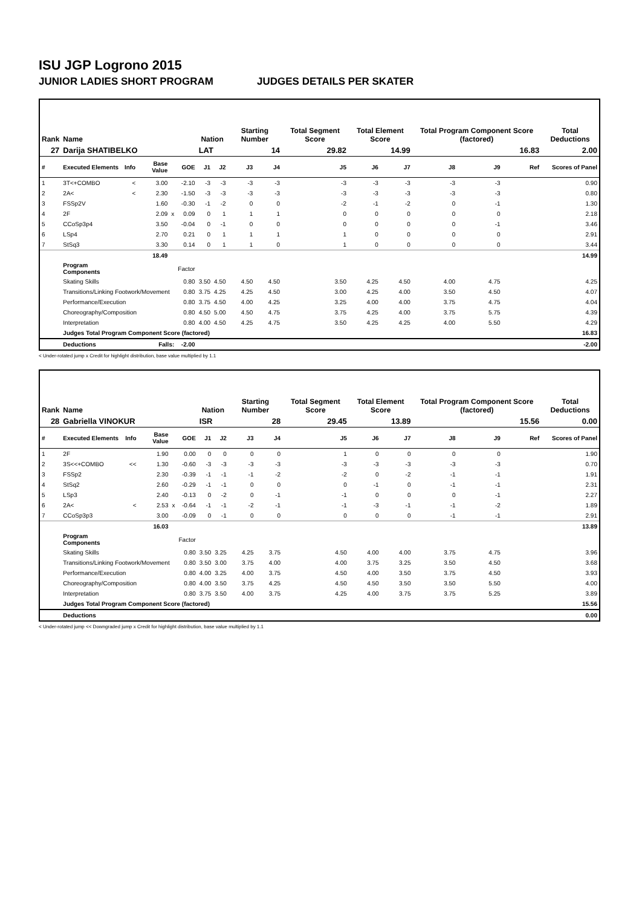ISU JGP Logrono 2015
JUNIOR LADIES SHORT PROGRAM JUDGES DETAILS PER SKATER
| Rank | Name | | | | | Nation | | Starting Number | | Total Segment Score | Total Element Score | | Total Program Component Score (factored) | | | Total Deductions |
| 27 | Darija SHATIBELKO | | | | | LAT | | 14 | | 29.82 | 14.99 | | 16.83 | | | 2.00 |
| # | Executed Elements | Info | Base Value | | GOE | J1 | J2 | J3 | J4 | J5 | J6 | J7 | J8 | J9 | Ref | Scores of Panel |
| 1 | 3T<+COMBO | < | 3.00 | | -2.10 | -3 | -3 | -3 | -3 | -3 | -3 | -3 | -3 | -3 | | 0.90 |
| 2 | 2A< | < | 2.30 | | -1.50 | -3 | -3 | -3 | -3 | -3 | -3 | -3 | -3 | -3 | | 0.80 |
| 3 | FSSp2V | | 1.60 | | -0.30 | -1 | -2 | 0 | 0 | -2 | -1 | -2 | 0 | -1 | | 1.30 |
| 4 | 2F | | 2.09 | x | 0.09 | 0 | 1 | 1 | 1 | 0 | 0 | 0 | 0 | 0 | | 2.18 |
| 5 | CCoSp3p4 | | 3.50 | | -0.04 | 0 | -1 | 0 | 0 | 0 | 0 | 0 | 0 | -1 | | 3.46 |
| 6 | LSp4 | | 2.70 | | 0.21 | 0 | 1 | 1 | 1 | 1 | 0 | 0 | 0 | 0 | | 2.91 |
| 7 | StSq3 | | 3.30 | | 0.14 | 0 | 1 | 1 | 0 | 1 | 0 | 0 | 0 | 0 | | 3.44 |
| | | | 18.49 | | | | | | | | | | | | | 14.99 |
| | Program Components | | | | Factor | | | | | | | | | | | |
| | Skating Skills | | | | 0.80 | 3.50 | 4.50 | 4.50 | 4.50 | 3.50 | 4.25 | 4.50 | 4.00 | 4.75 | | 4.25 |
| | Transitions/Linking Footwork/Movement | | | | 0.80 | 3.75 | 4.25 | 4.25 | 4.50 | 3.00 | 4.25 | 4.00 | 3.50 | 4.50 | | 4.07 |
| | Performance/Execution | | | | 0.80 | 3.75 | 4.50 | 4.00 | 4.25 | 3.25 | 4.00 | 4.00 | 3.75 | 4.75 | | 4.04 |
| | Choreography/Composition | | | | 0.80 | 4.50 | 5.00 | 4.50 | 4.75 | 3.75 | 4.25 | 4.00 | 3.75 | 5.75 | | 4.39 |
| | Interpretation | | | | 0.80 | 4.00 | 4.50 | 4.25 | 4.75 | 3.50 | 4.25 | 4.25 | 4.00 | 5.50 | | 4.29 |
| | Judges Total Program Component Score (factored) | | | | | | | | | | | | | | | 16.83 |
| | Deductions | Falls: | | | -2.00 | | | | | | | | | | | -2.00 |
< Under-rotated jump x Credit for highlight distribution, base value multiplied by 1.1
| Rank | Name | | | | | Nation | | Starting Number | | Total Segment Score | Total Element Score | | Total Program Component Score (factored) | | | Total Deductions |
| 28 | Gabriella VINOKUR | | | | | ISR | | 28 | | 29.45 | 13.89 | | 15.56 | | | 0.00 |
| # | Executed Elements | Info | Base Value | | GOE | J1 | J2 | J3 | J4 | J5 | J6 | J7 | J8 | J9 | Ref | Scores of Panel |
| 1 | 2F | | 1.90 | | 0.00 | 0 | 0 | 0 | 0 | 1 | 0 | 0 | 0 | 0 | | 1.90 |
| 2 | 3S<<+COMBO | << | 1.30 | | -0.60 | -3 | -3 | -3 | -3 | -3 | -3 | -3 | -3 | -3 | | 0.70 |
| 3 | FSSp2 | | 2.30 | | -0.39 | -1 | -1 | -1 | -2 | -2 | 0 | -2 | -1 | -1 | | 1.91 |
| 4 | StSq2 | | 2.60 | | -0.29 | -1 | -1 | 0 | 0 | 0 | -1 | 0 | -1 | -1 | | 2.31 |
| 5 | LSp3 | | 2.40 | | -0.13 | 0 | -2 | 0 | -1 | -1 | 0 | 0 | 0 | -1 | | 2.27 |
| 6 | 2A< | < | 2.53 | x | -0.64 | -1 | -1 | -2 | -1 | -1 | -3 | -1 | -1 | -2 | | 1.89 |
| 7 | CCoSp3p3 | | 3.00 | | -0.09 | 0 | -1 | 0 | 0 | 0 | 0 | 0 | -1 | -1 | | 2.91 |
| | | | 16.03 | | | | | | | | | | | | | 13.89 |
| | Program Components | | | | Factor | | | | | | | | | | | |
| | Skating Skills | | | | 0.80 | 3.50 | 3.25 | 4.25 | 3.75 | 4.50 | 4.00 | 4.00 | 3.75 | 4.75 | | 3.96 |
| | Transitions/Linking Footwork/Movement | | | | 0.80 | 3.50 | 3.00 | 3.75 | 4.00 | 4.00 | 3.75 | 3.25 | 3.50 | 4.50 | | 3.68 |
| | Performance/Execution | | | | 0.80 | 4.00 | 3.25 | 4.00 | 3.75 | 4.50 | 4.00 | 3.50 | 3.75 | 4.50 | | 3.93 |
| | Choreography/Composition | | | | 0.80 | 4.00 | 3.50 | 3.75 | 4.25 | 4.50 | 4.50 | 3.50 | 3.50 | 5.50 | | 4.00 |
| | Interpretation | | | | 0.80 | 3.75 | 3.50 | 4.00 | 3.75 | 4.25 | 4.00 | 3.75 | 3.75 | 5.25 | | 3.89 |
| | Judges Total Program Component Score (factored) | | | | | | | | | | | | | | | 15.56 |
| | Deductions | | | | | | | | | | | | | | | 0.00 |
< Under-rotated jump << Downgraded jump x Credit for highlight distribution, base value multiplied by 1.1